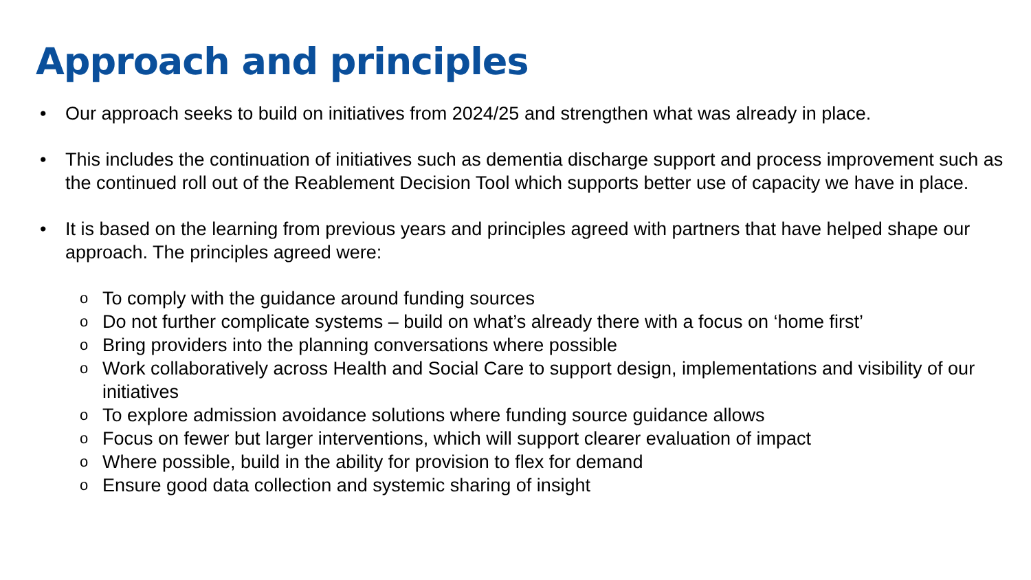Approach and principles
• Our approach seeks to build on initiatives from 2024/25 and strengthen what was already in place.
• This includes the continuation of initiatives such as dementia discharge support and process improvement such as the continued roll out of the Reablement Decision Tool which supports better use of capacity we have in place.
• It is based on the learning from previous years and principles agreed with partners that have helped shape our approach. The principles agreed were:
o To comply with the guidance around funding sources
o Do not further complicate systems – build on what’s already there with a focus on ‘home first’
o Bring providers into the planning conversations where possible
o Work collaboratively across Health and Social Care to support design, implementations and visibility of our initiatives
o To explore admission avoidance solutions where funding source guidance allows
o Focus on fewer but larger interventions, which will support clearer evaluation of impact
o Where possible, build in the ability for provision to flex for demand
o Ensure good data collection and systemic sharing of insight